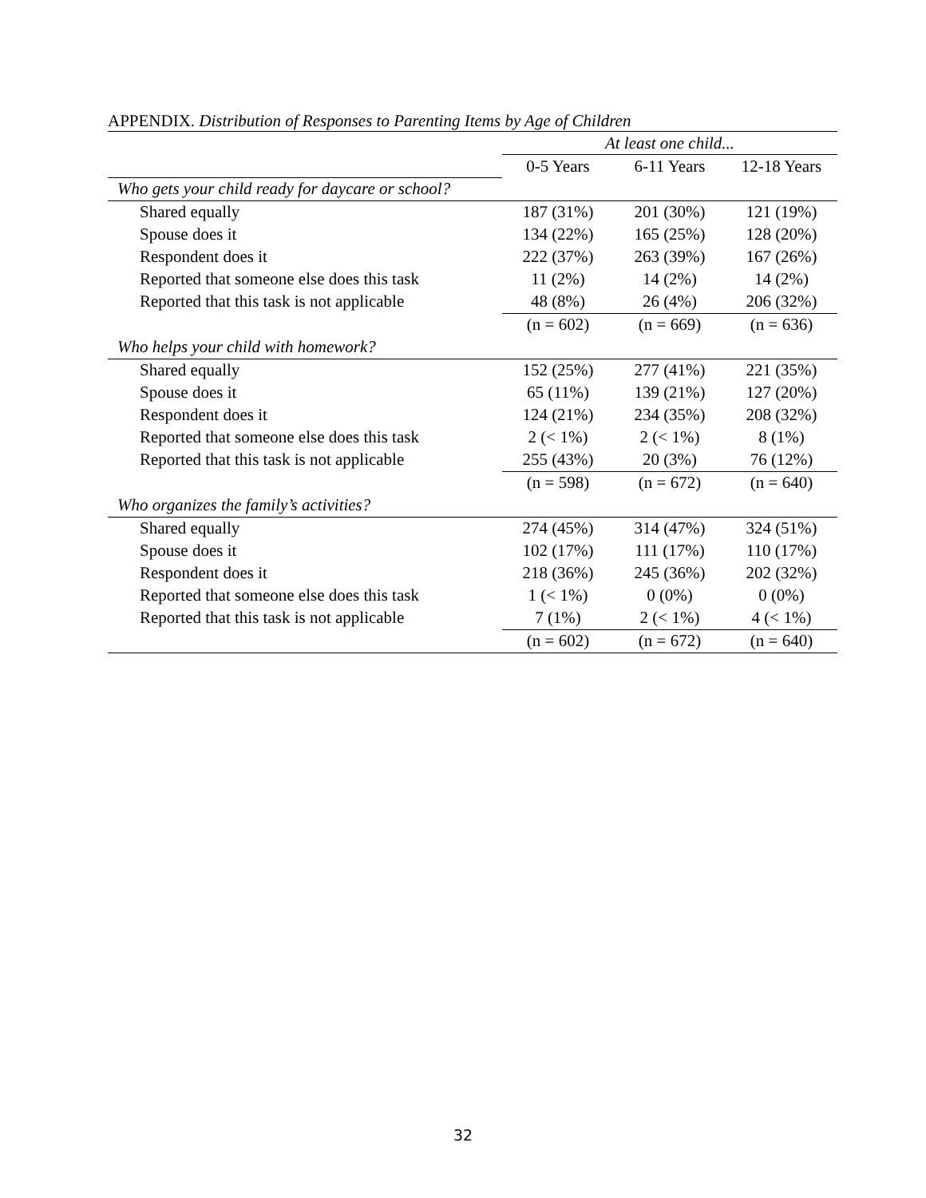APPENDIX. Distribution of Responses to Parenting Items by Age of Children
| | At least one child... | | |
| | 0-5 Years | 6-11 Years | 12-18 Years |
| Who gets your child ready for daycare or school? | | | |
| Shared equally | 187 (31%) | 201 (30%) | 121 (19%) |
| Spouse does it | 134 (22%) | 165 (25%) | 128 (20%) |
| Respondent does it | 222 (37%) | 263 (39%) | 167 (26%) |
| Reported that someone else does this task | 11 (2%) | 14 (2%) | 14 (2%) |
| Reported that this task is not applicable | 48 (8%) | 26 (4%) | 206 (32%) |
| | (n = 602) | (n = 669) | (n = 636) |
| Who helps your child with homework? | | | |
| Shared equally | 152 (25%) | 277 (41%) | 221 (35%) |
| Spouse does it | 65 (11%) | 139 (21%) | 127 (20%) |
| Respondent does it | 124 (21%) | 234 (35%) | 208 (32%) |
| Reported that someone else does this task | 2 (< 1%) | 2 (< 1%) | 8 (1%) |
| Reported that this task is not applicable | 255 (43%) | 20 (3%) | 76 (12%) |
| | (n = 598) | (n = 672) | (n = 640) |
| Who organizes the family’s activities? | | | |
| Shared equally | 274 (45%) | 314 (47%) | 324 (51%) |
| Spouse does it | 102 (17%) | 111 (17%) | 110 (17%) |
| Respondent does it | 218 (36%) | 245 (36%) | 202 (32%) |
| Reported that someone else does this task | 1 (< 1%) | 0 (0%) | 0 (0%) |
| Reported that this task is not applicable | 7 (1%) | 2 (< 1%) | 4 (< 1%) |
| | (n = 602) | (n = 672) | (n = 640) |
32